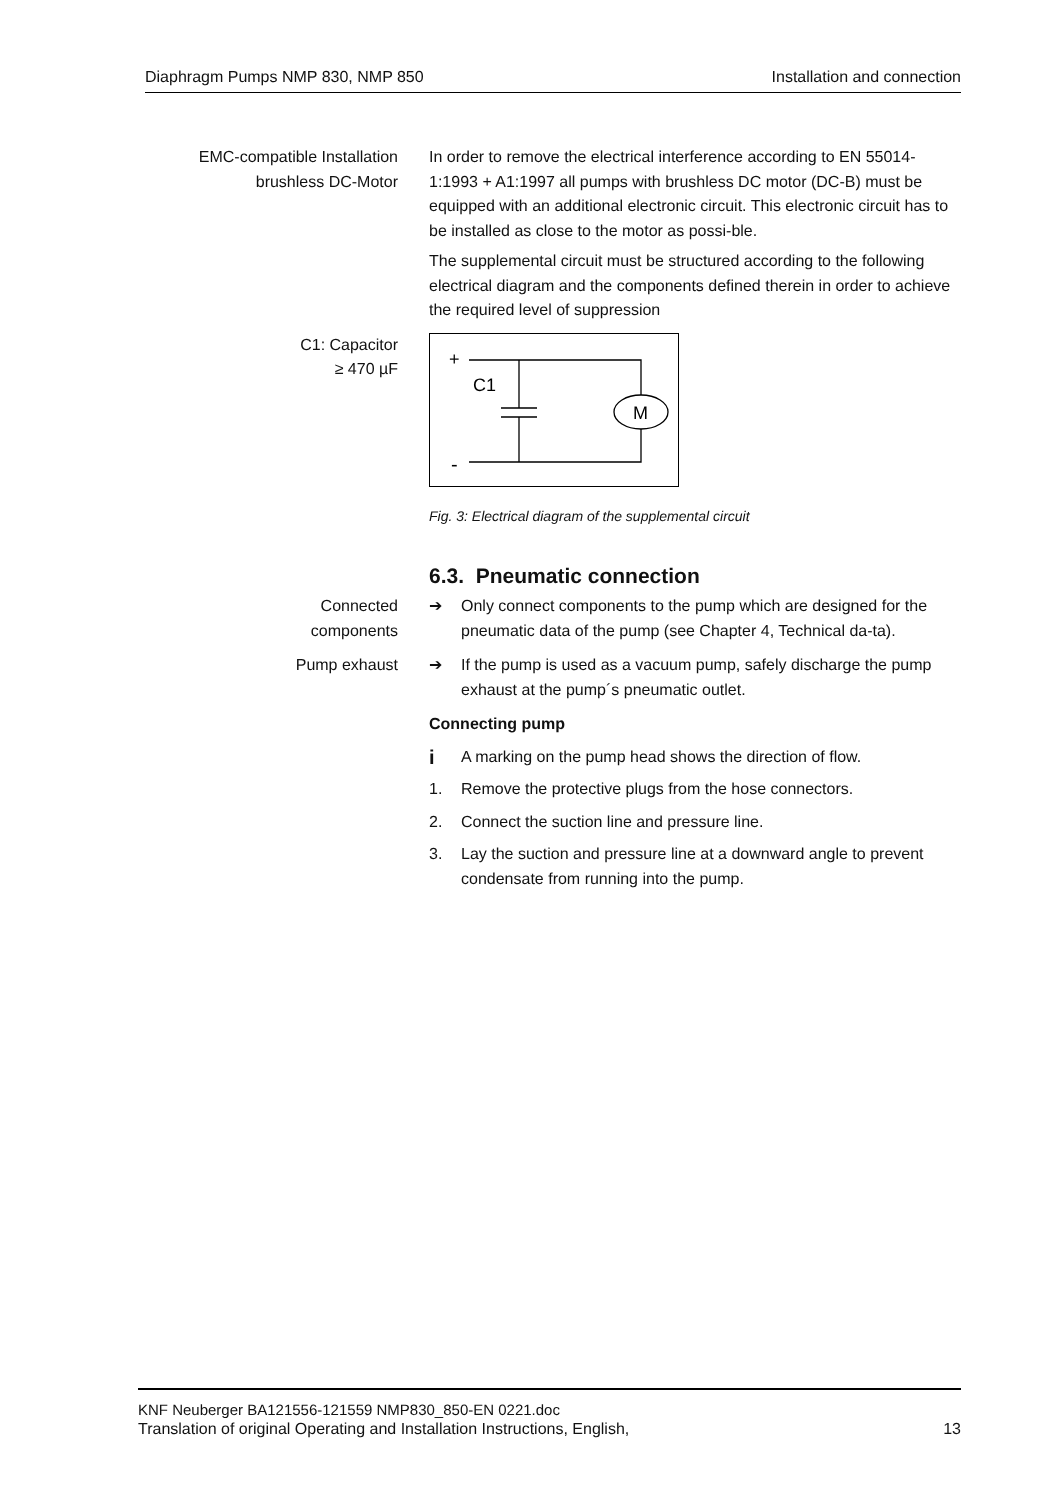Diaphragm Pumps NMP 830, NMP 850 Installation and connection
EMC-compatible Installation
brushless DC-Motor
In order to remove the electrical interference according to EN 55014-1:1993 + A1:1997 all pumps with brushless DC motor (DC-B) must be equipped with an additional electronic circuit. This electronic circuit has to be installed as close to the motor as possi-ble.
The supplemental circuit must be structured according to the following electrical diagram and the components defined therein in order to achieve the required level of suppression
C1: Capacitor
≥ 470 µF
+
C1
M
-
Fig. 3: Electrical diagram of the supplemental circuit
6.3. Pneumatic connection
Connected
components
➔ Only connect components to the pump which are designed for the pneumatic data of the pump (see Chapter 4, Technical da-ta).
Pump exhaust ➔ If the pump is used as a vacuum pump, safely discharge the pump exhaust at the pump´s pneumatic outlet.
Connecting pump
i A marking on the pump head shows the direction of flow.
1. Remove the protective plugs from the hose connectors.
2. Connect the suction line and pressure line.
3. Lay the suction and pressure line at a downward angle to prevent condensate from running into the pump.
KNF Neuberger BA121556-121559 NMP830_850-EN 0221.doc
Translation of original Operating and Installation Instructions, English, 13